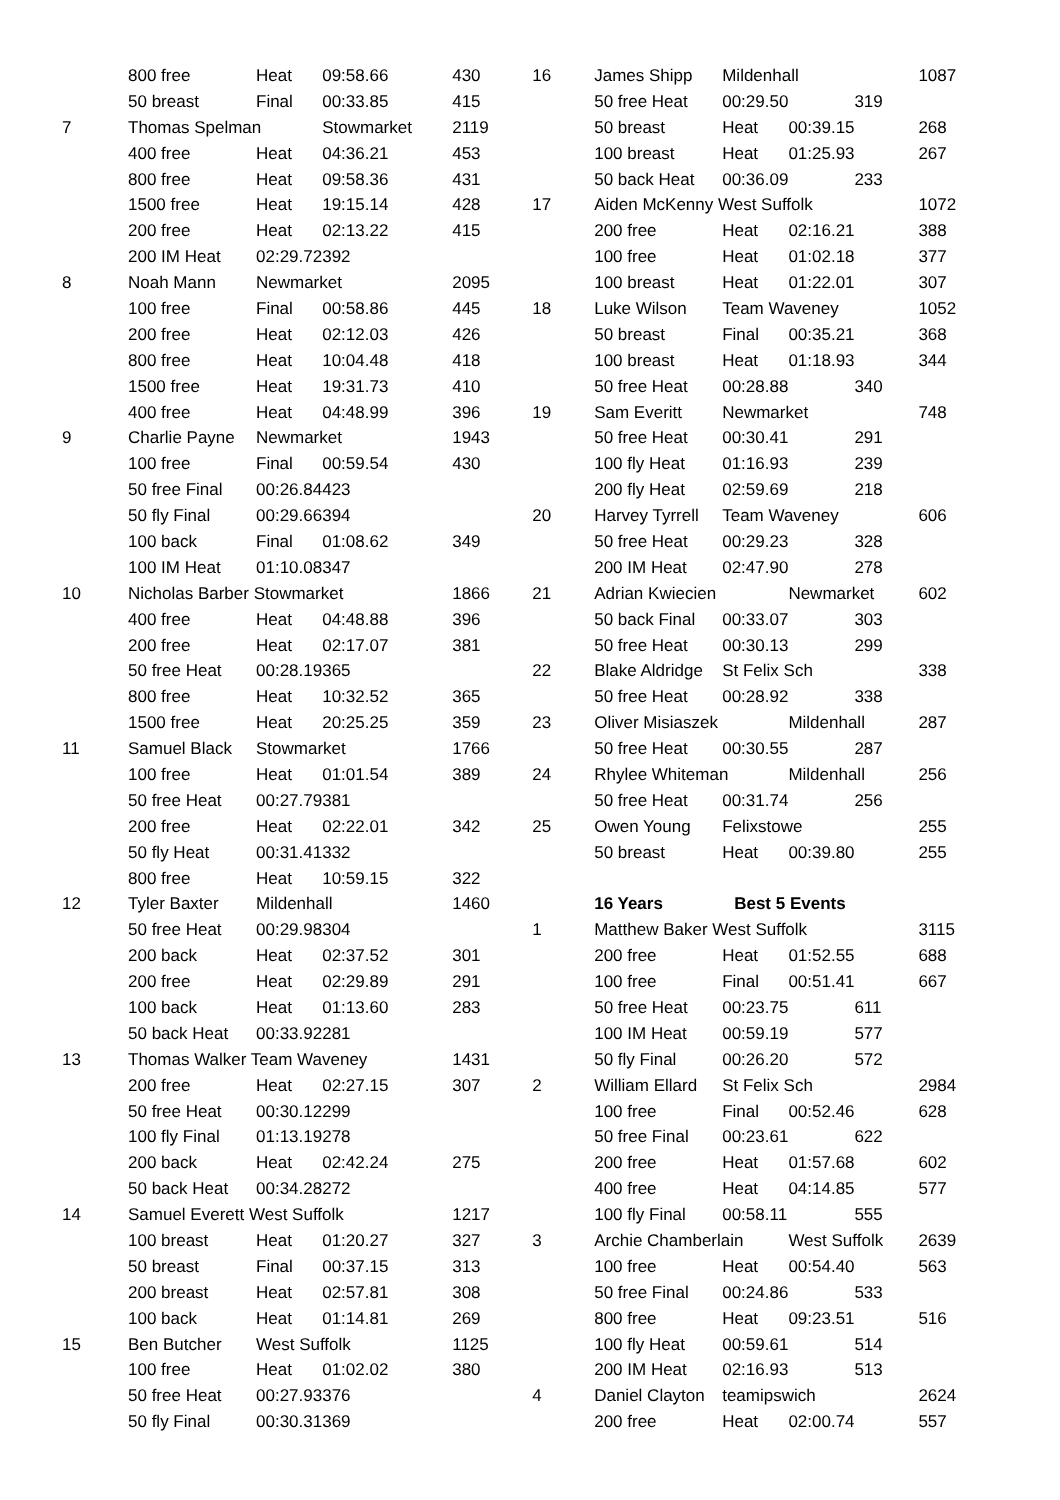| | 800 free | Heat | 09:58.66 | 430 |
| | 50 breast | Final | 00:33.85 | 415 |
| 7 | Thomas Spelman | | Stowmarket | 2119 |
| | 400 free | Heat | 04:36.21 | 453 |
| | 800 free | Heat | 09:58.36 | 431 |
| | 1500 free | Heat | 19:15.14 | 428 |
| | 200 free | Heat | 02:13.22 | 415 |
| | 200 IM Heat | 02:29.72 | 392 | |
| 8 | Noah Mann | Newmarket | | 2095 |
| | 100 free | Final | 00:58.86 | 445 |
| | 200 free | Heat | 02:12.03 | 426 |
| | 800 free | Heat | 10:04.48 | 418 |
| | 1500 free | Heat | 19:31.73 | 410 |
| | 400 free | Heat | 04:48.99 | 396 |
| 9 | Charlie Payne | Newmarket | | 1943 |
| | 100 free | Final | 00:59.54 | 430 |
| | 50 free Final | 00:26.84 | 423 | |
| | 50 fly Final | 00:29.66 | 394 | |
| | 100 back | Final | 01:08.62 | 349 |
| | 100 IM Heat | 01:10.08 | 347 | |
| 10 | Nicholas Barber Stowmarket | | | 1866 |
| | 400 free | Heat | 04:48.88 | 396 |
| | 200 free | Heat | 02:17.07 | 381 |
| | 50 free Heat | 00:28.19 | 365 | |
| | 800 free | Heat | 10:32.52 | 365 |
| | 1500 free | Heat | 20:25.25 | 359 |
| 11 | Samuel Black | Stowmarket | | 1766 |
| | 100 free | Heat | 01:01.54 | 389 |
| | 50 free Heat | 00:27.79 | 381 | |
| | 200 free | Heat | 02:22.01 | 342 |
| | 50 fly Heat | 00:31.41 | 332 | |
| | 800 free | Heat | 10:59.15 | 322 |
| 12 | Tyler Baxter | Mildenhall | | 1460 |
| | 50 free Heat | 00:29.98 | 304 | |
| | 200 back | Heat | 02:37.52 | 301 |
| | 200 free | Heat | 02:29.89 | 291 |
| | 100 back | Heat | 01:13.60 | 283 |
| | 50 back Heat | 00:33.92 | 281 | |
| 13 | Thomas Walker Team Waveney | | | 1431 |
| | 200 free | Heat | 02:27.15 | 307 |
| | 50 free Heat | 00:30.12 | 299 | |
| | 100 fly Final | 01:13.19 | 278 | |
| | 200 back | Heat | 02:42.24 | 275 |
| | 50 back Heat | 00:34.28 | 272 | |
| 14 | Samuel Everett West Suffolk | | | 1217 |
| | 100 breast | Heat | 01:20.27 | 327 |
| | 50 breast | Final | 00:37.15 | 313 |
| | 200 breast | Heat | 02:57.81 | 308 |
| | 100 back | Heat | 01:14.81 | 269 |
| 15 | Ben Butcher | West Suffolk | | 1125 |
| | 100 free | Heat | 01:02.02 | 380 |
| | 50 free Heat | 00:27.93 | 376 | |
| | 50 fly Final | 00:30.31 | 369 | |
| 16 | James Shipp | Mildenhall | | 1087 |
| | 50 free Heat | 00:29.50 | 319 | |
| | 50 breast | Heat | 00:39.15 | 268 |
| | 100 breast | Heat | 01:25.93 | 267 |
| | 50 back Heat | 00:36.09 | 233 | |
| 17 | Aiden McKenny West Suffolk | | | 1072 |
| | 200 free | Heat | 02:16.21 | 388 |
| | 100 free | Heat | 01:02.18 | 377 |
| | 100 breast | Heat | 01:22.01 | 307 |
| 18 | Luke Wilson | Team Waveney | | 1052 |
| | 50 breast | Final | 00:35.21 | 368 |
| | 100 breast | Heat | 01:18.93 | 344 |
| | 50 free Heat | 00:28.88 | 340 | |
| 19 | Sam Everitt | Newmarket | | 748 |
| | 50 free Heat | 00:30.41 | 291 | |
| | 100 fly Heat | 01:16.93 | 239 | |
| | 200 fly Heat | 02:59.69 | 218 | |
| 20 | Harvey Tyrrell | Team Waveney | | 606 |
| | 50 free Heat | 00:29.23 | 328 | |
| | 200 IM Heat | 02:47.90 | 278 | |
| 21 | Adrian Kwiecien | | Newmarket | 602 |
| | 50 back Final | 00:33.07 | 303 | |
| | 50 free Heat | 00:30.13 | 299 | |
| 22 | Blake Aldridge | St Felix Sch | | 338 |
| | 50 free Heat | 00:28.92 | 338 | |
| 23 | Oliver Misiaszek | | Mildenhall | 287 |
| | 50 free Heat | 00:30.55 | 287 | |
| 24 | Rhylee Whiteman | | Mildenhall | 256 |
| | 50 free Heat | 00:31.74 | 256 | |
| 25 | Owen Young | Felixstowe | | 255 |
| | 50 breast | Heat | 00:39.80 | 255 |
| | 16 Years | Best 5 Events | | |
| 1 | Matthew Baker West Suffolk | | | 3115 |
| | 200 free | Heat | 01:52.55 | 688 |
| | 100 free | Final | 00:51.41 | 667 |
| | 50 free Heat | 00:23.75 | 611 | |
| | 100 IM Heat | 00:59.19 | 577 | |
| | 50 fly Final | 00:26.20 | 572 | |
| 2 | William Ellard | St Felix Sch | | 2984 |
| | 100 free | Final | 00:52.46 | 628 |
| | 50 free Final | 00:23.61 | 622 | |
| | 200 free | Heat | 01:57.68 | 602 |
| | 400 free | Heat | 04:14.85 | 577 |
| | 100 fly Final | 00:58.11 | 555 | |
| 3 | Archie Chamberlain | | West Suffolk | 2639 |
| | 100 free | Heat | 00:54.40 | 563 |
| | 50 free Final | 00:24.86 | 533 | |
| | 800 free | Heat | 09:23.51 | 516 |
| | 100 fly Heat | 00:59.61 | 514 | |
| | 200 IM Heat | 02:16.93 | 513 | |
| 4 | Daniel Clayton | teamipswich | | 2624 |
| | 200 free | Heat | 02:00.74 | 557 |